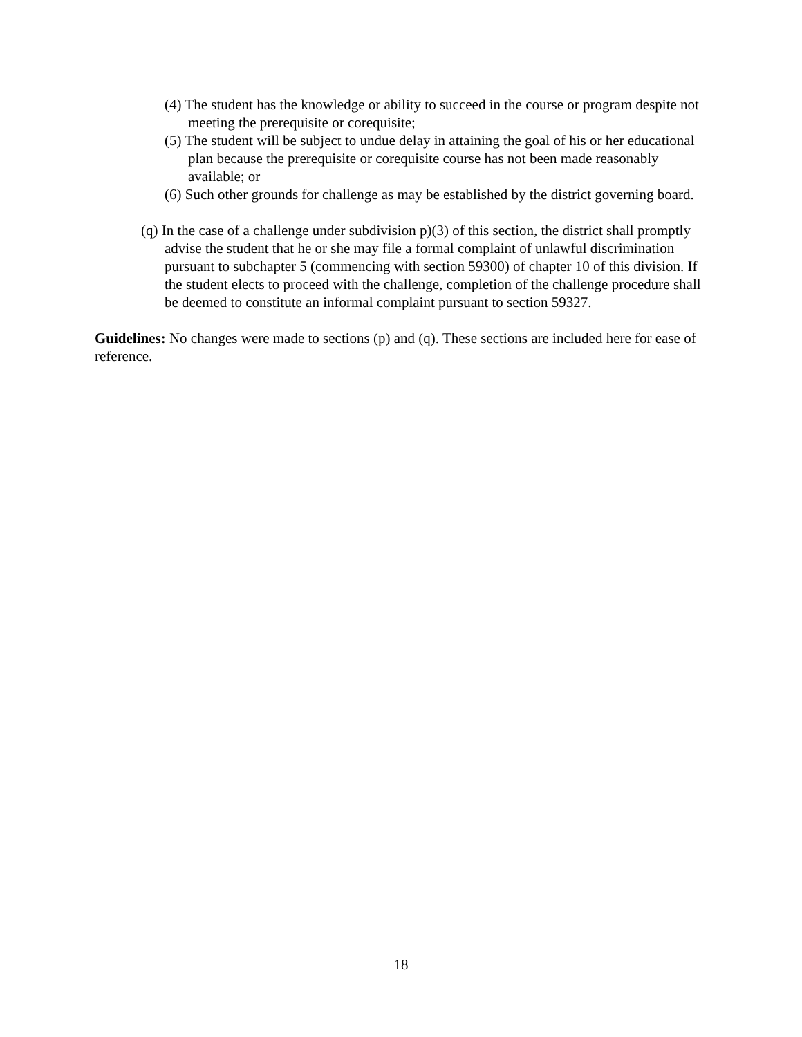(4) The student has the knowledge or ability to succeed in the course or program despite not meeting the prerequisite or corequisite;
(5) The student will be subject to undue delay in attaining the goal of his or her educational plan because the prerequisite or corequisite course has not been made reasonably available; or
(6) Such other grounds for challenge as may be established by the district governing board.
(q) In the case of a challenge under subdivision p)(3) of this section, the district shall promptly advise the student that he or she may file a formal complaint of unlawful discrimination pursuant to subchapter 5 (commencing with section 59300) of chapter 10 of this division. If the student elects to proceed with the challenge, completion of the challenge procedure shall be deemed to constitute an informal complaint pursuant to section 59327.
Guidelines: No changes were made to sections (p) and (q). These sections are included here for ease of reference.
18